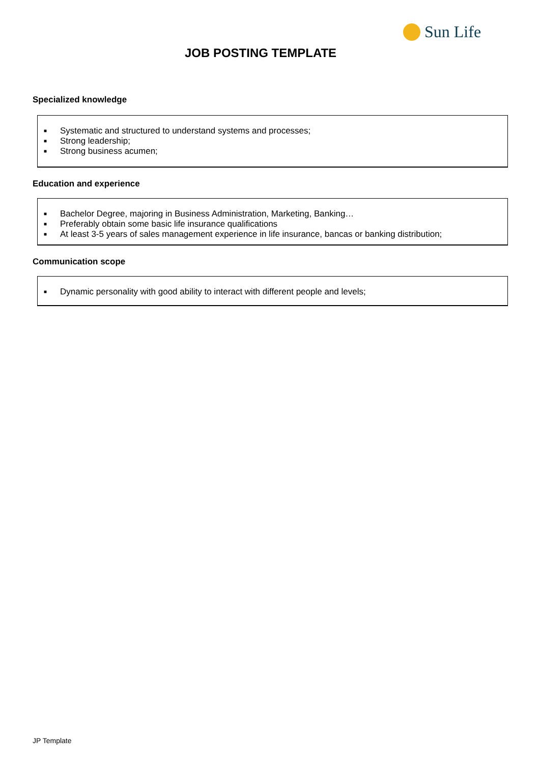Sun Life
JOB POSTING TEMPLATE
Specialized knowledge
■ Systematic and structured to understand systems and processes;
■ Strong leadership;
■ Strong business acumen;
Education and experience
■ Bachelor Degree, majoring in Business Administration, Marketing, Banking…
■ Preferably obtain some basic life insurance qualifications
■ At least 3-5 years of sales management experience in life insurance, bancas or banking distribution;
Communication scope
■ Dynamic personality with good ability to interact with different people and levels;
JP Template